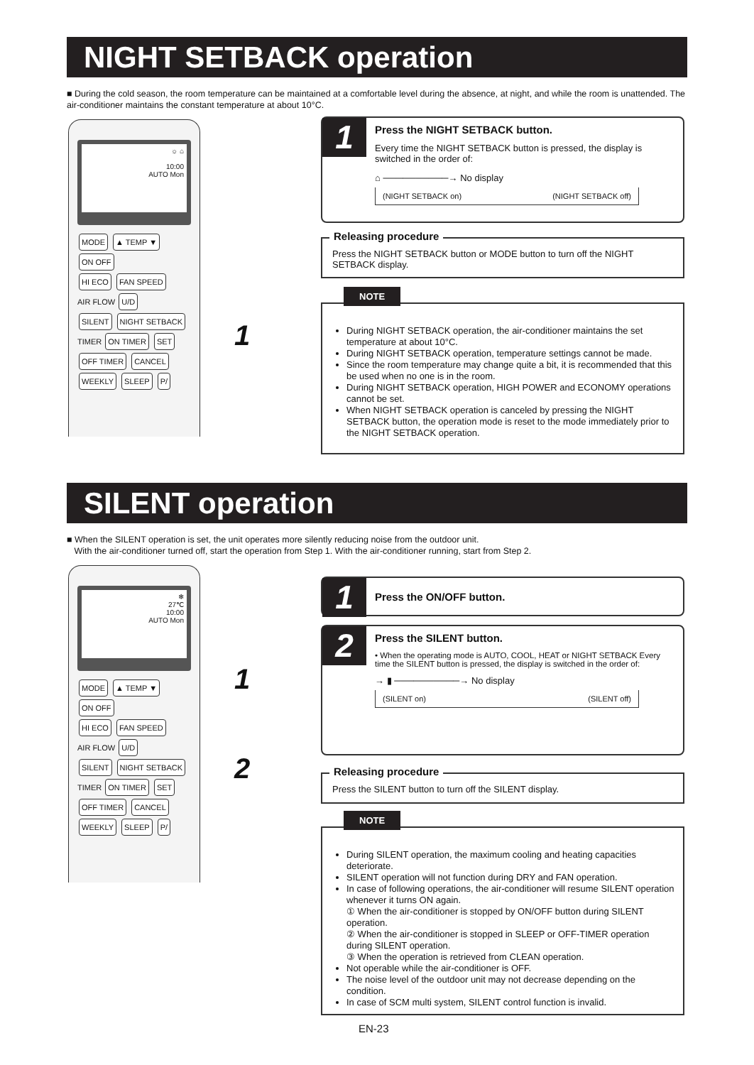NIGHT SETBACK operation
■ During the cold season, the room temperature can be maintained at a comfortable level during the absence, at night, and while the room is unattended. The air-conditioner maintains the constant temperature at about 10°C.
☼ ⌂
10:00
AUTO Mon
MODE ▲ TEMP ▼ ON OFF
HI ECO FAN SPEED
AIR FLOW U/D
SILENT NIGHT SETBACK
TIMER ON TIMER SET
OFF TIMER CANCEL
WEEKLY SLEEP P/
1
1
Press the NIGHT SETBACK button.
Every time the NIGHT SETBACK button is pressed, the display is switched in the order of:
⌂ ──────────→ No display
(NIGHT SETBACK on) (NIGHT SETBACK off)
Releasing procedure
Press the NIGHT SETBACK button or MODE button to turn off the NIGHT SETBACK display.
NOTE
During NIGHT SETBACK operation, the air-conditioner maintains the set temperature at about 10°C.
During NIGHT SETBACK operation, temperature settings cannot be made.
Since the room temperature may change quite a bit, it is recommended that this be used when no one is in the room.
During NIGHT SETBACK operation, HIGH POWER and ECONOMY operations cannot be set.
When NIGHT SETBACK operation is canceled by pressing the NIGHT SETBACK button, the operation mode is reset to the mode immediately prior to the NIGHT SETBACK operation.
SILENT operation
■ When the SILENT operation is set, the unit operates more silently reducing noise from the outdoor unit.
With the air-conditioner turned off, start the operation from Step 1. With the air-conditioner running, start from Step 2.
❄
27℃
10:00
AUTO Mon
MODE ▲ TEMP ▼ ON OFF
HI ECO FAN SPEED
AIR FLOW U/D
SILENT NIGHT SETBACK
TIMER ON TIMER SET
OFF TIMER CANCEL
WEEKLY SLEEP P/
1
2
1
Press the ON/OFF button.
2
Press the SILENT button.
• When the operating mode is AUTO, COOL, HEAT or NIGHT SETBACK Every time the SILENT button is pressed, the display is switched in the order of:
→ ▮ ──────────→ No display
(SILENT on) (SILENT off)
Releasing procedure
Press the SILENT button to turn off the SILENT display.
NOTE
During SILENT operation, the maximum cooling and heating capacities deteriorate.
SILENT operation will not function during DRY and FAN operation.
In case of following operations, the air-conditioner will resume SILENT operation whenever it turns ON again.
① When the air-conditioner is stopped by ON/OFF button during SILENT operation.
② When the air-conditioner is stopped in SLEEP or OFF-TIMER operation during SILENT operation.
③ When the operation is retrieved from CLEAN operation.
Not operable while the air-conditioner is OFF.
The noise level of the outdoor unit may not decrease depending on the condition.
In case of SCM multi system, SILENT control function is invalid.
EN-23